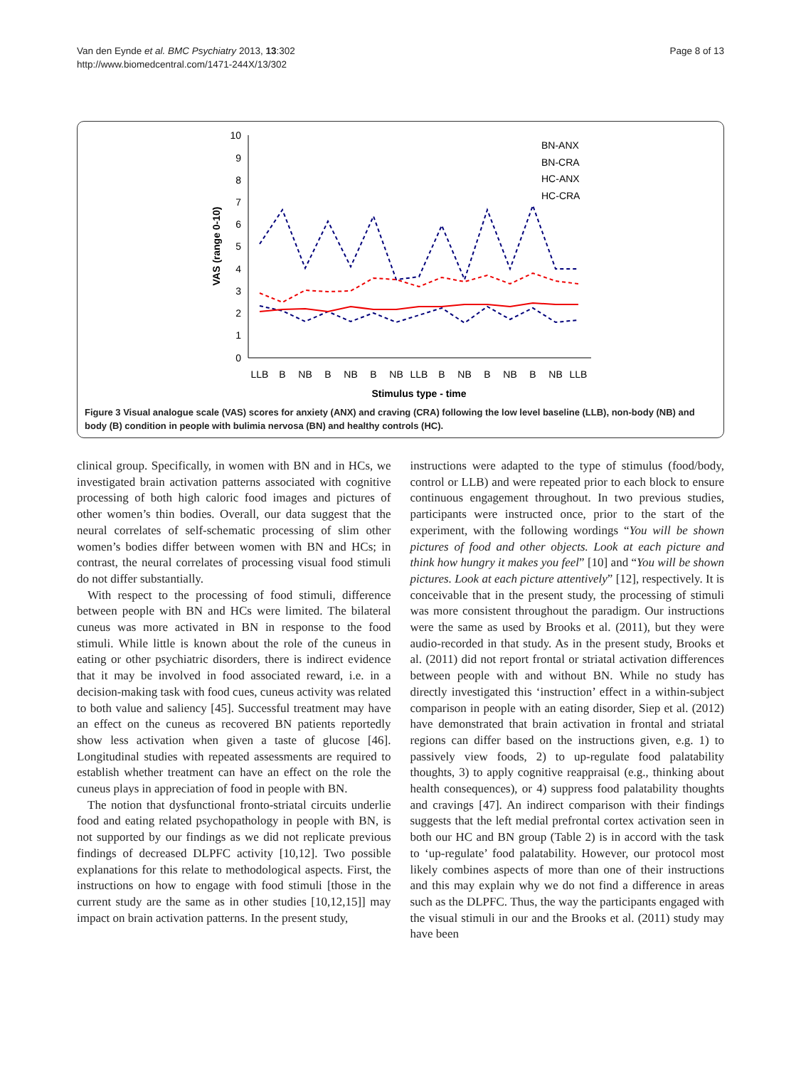Van den Eynde et al. BMC Psychiatry 2013, 13:302
http://www.biomedcentral.com/1471-244X/13/302
Page 8 of 13
10
9
8
7
6
5
4
3
2
1
0
VAS (range 0-10)
LLB
B
NB
B
NB
B
NB
LLB
B
NB
B
NB
B
NB
LLB
Stimulus type - time
BN-ANX
BN-CRA
HC-ANX
HC-CRA
Figure 3 Visual analogue scale (VAS) scores for anxiety (ANX) and craving (CRA) following the low level baseline (LLB), non-body (NB) and body (B) condition in people with bulimia nervosa (BN) and healthy controls (HC).
clinical group. Specifically, in women with BN and in HCs, we investigated brain activation patterns associated with cognitive processing of both high caloric food images and pictures of other women’s thin bodies. Overall, our data suggest that the neural correlates of self-schematic processing of slim other women’s bodies differ between women with BN and HCs; in contrast, the neural correlates of processing visual food stimuli do not differ substantially.
With respect to the processing of food stimuli, difference between people with BN and HCs were limited. The bilateral cuneus was more activated in BN in response to the food stimuli. While little is known about the role of the cuneus in eating or other psychiatric disorders, there is indirect evidence that it may be involved in food associated reward, i.e. in a decision-making task with food cues, cuneus activity was related to both value and saliency [45]. Successful treatment may have an effect on the cuneus as recovered BN patients reportedly show less activation when given a taste of glucose [46]. Longitudinal studies with repeated assessments are required to establish whether treatment can have an effect on the role the cuneus plays in appreciation of food in people with BN.
The notion that dysfunctional fronto-striatal circuits underlie food and eating related psychopathology in people with BN, is not supported by our findings as we did not replicate previous findings of decreased DLPFC activity [10,12]. Two possible explanations for this relate to methodological aspects. First, the instructions on how to engage with food stimuli [those in the current study are the same as in other studies [10,12,15]] may impact on brain activation patterns. In the present study,
instructions were adapted to the type of stimulus (food/body, control or LLB) and were repeated prior to each block to ensure continuous engagement throughout. In two previous studies, participants were instructed once, prior to the start of the experiment, with the following wordings “You will be shown pictures of food and other objects. Look at each picture and think how hungry it makes you feel” [10] and “You will be shown pictures. Look at each picture attentively” [12], respectively. It is conceivable that in the present study, the processing of stimuli was more consistent throughout the paradigm. Our instructions were the same as used by Brooks et al. (2011), but they were audio-recorded in that study. As in the present study, Brooks et al. (2011) did not report frontal or striatal activation differences between people with and without BN. While no study has directly investigated this ‘instruction’ effect in a within-subject comparison in people with an eating disorder, Siep et al. (2012) have demonstrated that brain activation in frontal and striatal regions can differ based on the instructions given, e.g. 1) to passively view foods, 2) to up-regulate food palatability thoughts, 3) to apply cognitive reappraisal (e.g., thinking about health consequences), or 4) suppress food palatability thoughts and cravings [47]. An indirect comparison with their findings suggests that the left medial prefrontal cortex activation seen in both our HC and BN group (Table 2) is in accord with the task to ‘up-regulate’ food palatability. However, our protocol most likely combines aspects of more than one of their instructions and this may explain why we do not find a difference in areas such as the DLPFC. Thus, the way the participants engaged with the visual stimuli in our and the Brooks et al. (2011) study may have been